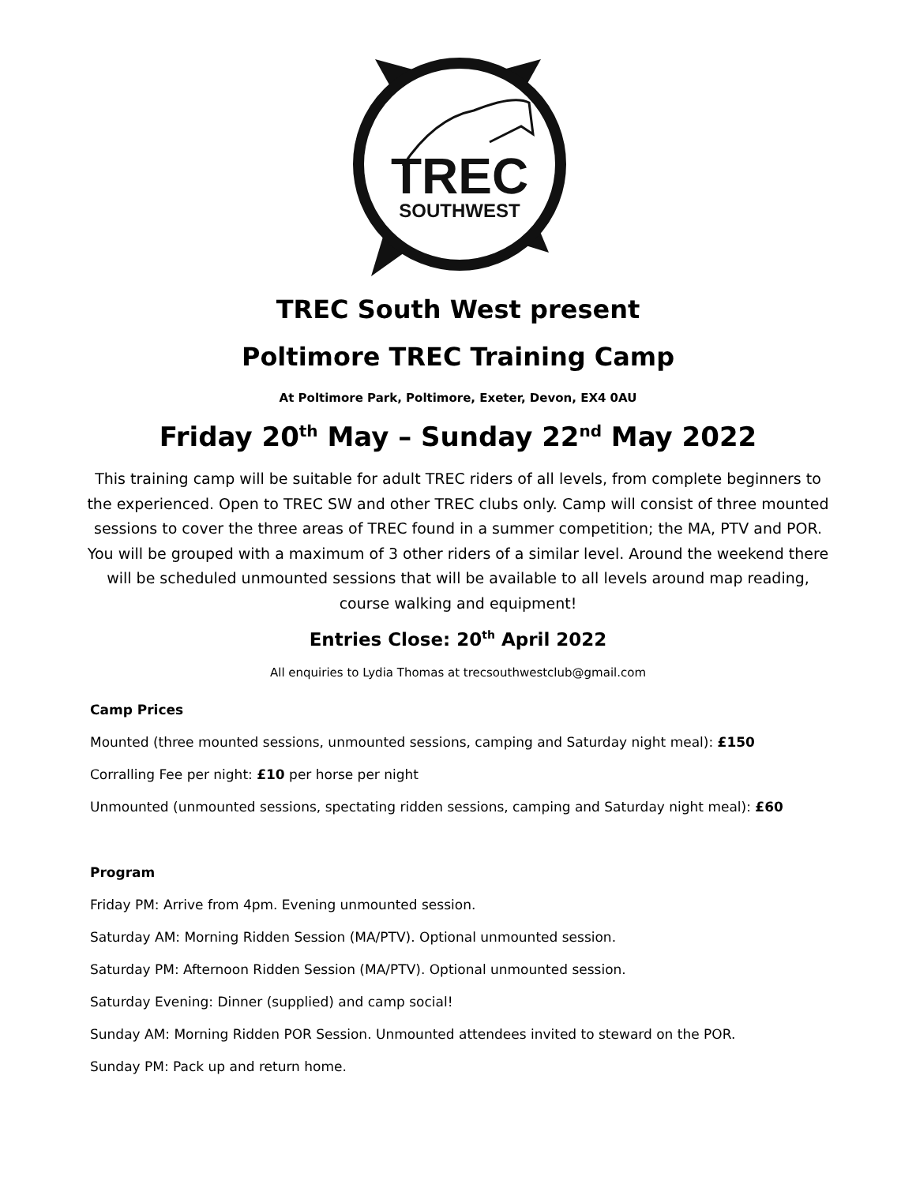TREC
SOUTHWEST
TREC South West present
Poltimore TREC Training Camp
At Poltimore Park, Poltimore, Exeter, Devon, EX4 0AU
Friday 20<sup>th</sup> May – Sunday 22<sup>nd</sup> May 2022
This training camp will be suitable for adult TREC riders of all levels, from complete beginners to the experienced. Open to TREC SW and other TREC clubs only. Camp will consist of three mounted sessions to cover the three areas of TREC found in a summer competition; the MA, PTV and POR. You will be grouped with a maximum of 3 other riders of a similar level. Around the weekend there will be scheduled unmounted sessions that will be available to all levels around map reading, course walking and equipment!
Entries Close: 20<sup>th</sup> April 2022
All enquiries to Lydia Thomas at trecsouthwestclub@gmail.com
Camp Prices
Mounted (three mounted sessions, unmounted sessions, camping and Saturday night meal): £150
Corralling Fee per night: £10 per horse per night
Unmounted (unmounted sessions, spectating ridden sessions, camping and Saturday night meal): £60
Program
Friday PM: Arrive from 4pm. Evening unmounted session.
Saturday AM: Morning Ridden Session (MA/PTV). Optional unmounted session.
Saturday PM: Afternoon Ridden Session (MA/PTV). Optional unmounted session.
Saturday Evening: Dinner (supplied) and camp social!
Sunday AM: Morning Ridden POR Session. Unmounted attendees invited to steward on the POR.
Sunday PM: Pack up and return home.